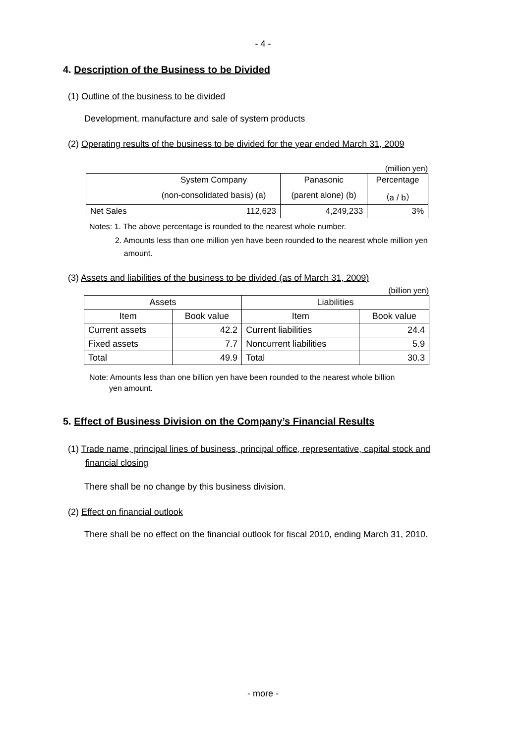- 4 -
4. Description of the Business to be Divided
(1) Outline of the business to be divided
Development, manufacture and sale of system products
(2) Operating results of the business to be divided for the year ended March 31, 2009
(million yen)
| | System Company | Panasonic | Percentage |
| --- | --- | --- | --- |
| | (non-consolidated basis) (a) | (parent alone) (b) | （a / b） |
| Net Sales | 112,623 | 4,249,233 | 3% |
Notes: 1. The above percentage is rounded to the nearest whole number.
2. Amounts less than one million yen have been rounded to the nearest whole million yen
amount.
(3) Assets and liabilities of the business to be divided (as of March 31, 2009)
(billion yen)
| Assets | | Liabilities | |
| --- | --- | --- | --- |
| Item | Book value | Item | Book value |
| Current assets | 42.2 | Current liabilities | 24.4 |
| Fixed assets | 7.7 | Noncurrent liabilities | 5.9 |
| Total | 49.9 | Total | 30.3 |
Note: Amounts less than one billion yen have been rounded to the nearest whole billion
yen amount.
5. Effect of Business Division on the Company’s Financial Results
(1) Trade name, principal lines of business, principal office, representative, capital stock and
financial closing
There shall be no change by this business division.
(2) Effect on financial outlook
There shall be no effect on the financial outlook for fiscal 2010, ending March 31, 2010.
- more -